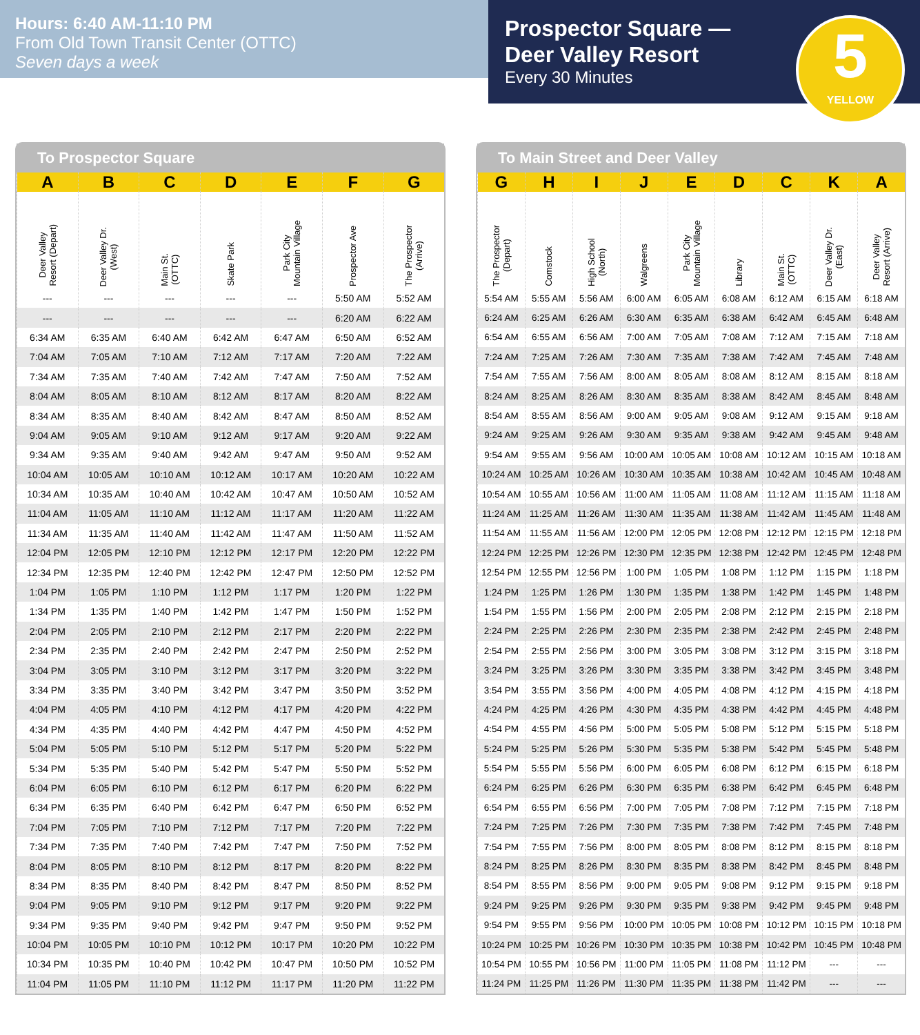Hours: 6:40 AM-11:10 PM
From Old Town Transit Center (OTTC)
Seven days a week
Prospector Square —
Deer Valley Resort
Every 30 Minutes
5
YELLOW
To Prospector Square
| A | B | C | D | E | F | G |
| --- | --- | --- | --- | --- | --- | --- |
| Deer Valley Resort (Depart) | Deer Valley Dr. (West) | Main St. (OTTC) | Skate Park | Park City Mountain Village | Prospector Ave | The Prospector (Arrive) |
| --- | --- | --- | --- | --- | 5:50 AM | 5:52 AM |
| --- | --- | --- | --- | --- | 6:20 AM | 6:22 AM |
| 6:34 AM | 6:35 AM | 6:40 AM | 6:42 AM | 6:47 AM | 6:50 AM | 6:52 AM |
| 7:04 AM | 7:05 AM | 7:10 AM | 7:12 AM | 7:17 AM | 7:20 AM | 7:22 AM |
| 7:34 AM | 7:35 AM | 7:40 AM | 7:42 AM | 7:47 AM | 7:50 AM | 7:52 AM |
| 8:04 AM | 8:05 AM | 8:10 AM | 8:12 AM | 8:17 AM | 8:20 AM | 8:22 AM |
| 8:34 AM | 8:35 AM | 8:40 AM | 8:42 AM | 8:47 AM | 8:50 AM | 8:52 AM |
| 9:04 AM | 9:05 AM | 9:10 AM | 9:12 AM | 9:17 AM | 9:20 AM | 9:22 AM |
| 9:34 AM | 9:35 AM | 9:40 AM | 9:42 AM | 9:47 AM | 9:50 AM | 9:52 AM |
| 10:04 AM | 10:05 AM | 10:10 AM | 10:12 AM | 10:17 AM | 10:20 AM | 10:22 AM |
| 10:34 AM | 10:35 AM | 10:40 AM | 10:42 AM | 10:47 AM | 10:50 AM | 10:52 AM |
| 11:04 AM | 11:05 AM | 11:10 AM | 11:12 AM | 11:17 AM | 11:20 AM | 11:22 AM |
| 11:34 AM | 11:35 AM | 11:40 AM | 11:42 AM | 11:47 AM | 11:50 AM | 11:52 AM |
| 12:04 PM | 12:05 PM | 12:10 PM | 12:12 PM | 12:17 PM | 12:20 PM | 12:22 PM |
| 12:34 PM | 12:35 PM | 12:40 PM | 12:42 PM | 12:47 PM | 12:50 PM | 12:52 PM |
| 1:04 PM | 1:05 PM | 1:10 PM | 1:12 PM | 1:17 PM | 1:20 PM | 1:22 PM |
| 1:34 PM | 1:35 PM | 1:40 PM | 1:42 PM | 1:47 PM | 1:50 PM | 1:52 PM |
| 2:04 PM | 2:05 PM | 2:10 PM | 2:12 PM | 2:17 PM | 2:20 PM | 2:22 PM |
| 2:34 PM | 2:35 PM | 2:40 PM | 2:42 PM | 2:47 PM | 2:50 PM | 2:52 PM |
| 3:04 PM | 3:05 PM | 3:10 PM | 3:12 PM | 3:17 PM | 3:20 PM | 3:22 PM |
| 3:34 PM | 3:35 PM | 3:40 PM | 3:42 PM | 3:47 PM | 3:50 PM | 3:52 PM |
| 4:04 PM | 4:05 PM | 4:10 PM | 4:12 PM | 4:17 PM | 4:20 PM | 4:22 PM |
| 4:34 PM | 4:35 PM | 4:40 PM | 4:42 PM | 4:47 PM | 4:50 PM | 4:52 PM |
| 5:04 PM | 5:05 PM | 5:10 PM | 5:12 PM | 5:17 PM | 5:20 PM | 5:22 PM |
| 5:34 PM | 5:35 PM | 5:40 PM | 5:42 PM | 5:47 PM | 5:50 PM | 5:52 PM |
| 6:04 PM | 6:05 PM | 6:10 PM | 6:12 PM | 6:17 PM | 6:20 PM | 6:22 PM |
| 6:34 PM | 6:35 PM | 6:40 PM | 6:42 PM | 6:47 PM | 6:50 PM | 6:52 PM |
| 7:04 PM | 7:05 PM | 7:10 PM | 7:12 PM | 7:17 PM | 7:20 PM | 7:22 PM |
| 7:34 PM | 7:35 PM | 7:40 PM | 7:42 PM | 7:47 PM | 7:50 PM | 7:52 PM |
| 8:04 PM | 8:05 PM | 8:10 PM | 8:12 PM | 8:17 PM | 8:20 PM | 8:22 PM |
| 8:34 PM | 8:35 PM | 8:40 PM | 8:42 PM | 8:47 PM | 8:50 PM | 8:52 PM |
| 9:04 PM | 9:05 PM | 9:10 PM | 9:12 PM | 9:17 PM | 9:20 PM | 9:22 PM |
| 9:34 PM | 9:35 PM | 9:40 PM | 9:42 PM | 9:47 PM | 9:50 PM | 9:52 PM |
| 10:04 PM | 10:05 PM | 10:10 PM | 10:12 PM | 10:17 PM | 10:20 PM | 10:22 PM |
| 10:34 PM | 10:35 PM | 10:40 PM | 10:42 PM | 10:47 PM | 10:50 PM | 10:52 PM |
| 11:04 PM | 11:05 PM | 11:10 PM | 11:12 PM | 11:17 PM | 11:20 PM | 11:22 PM |
To Main Street and Deer Valley
| G | H | I | J | E | D | C | K | A |
| --- | --- | --- | --- | --- | --- | --- | --- | --- |
| The Prospector (Depart) | Comstock | High School (North) | Walgreens | Park City Mountain Village | Library | Main St. (OTTC) | Deer Valley Dr. (East) | Deer Valley Resort (Arrive) |
| 5:54 AM | 5:55 AM | 5:56 AM | 6:00 AM | 6:05 AM | 6:08 AM | 6:12 AM | 6:15 AM | 6:18 AM |
| 6:24 AM | 6:25 AM | 6:26 AM | 6:30 AM | 6:35 AM | 6:38 AM | 6:42 AM | 6:45 AM | 6:48 AM |
| 6:54 AM | 6:55 AM | 6:56 AM | 7:00 AM | 7:05 AM | 7:08 AM | 7:12 AM | 7:15 AM | 7:18 AM |
| 7:24 AM | 7:25 AM | 7:26 AM | 7:30 AM | 7:35 AM | 7:38 AM | 7:42 AM | 7:45 AM | 7:48 AM |
| 7:54 AM | 7:55 AM | 7:56 AM | 8:00 AM | 8:05 AM | 8:08 AM | 8:12 AM | 8:15 AM | 8:18 AM |
| 8:24 AM | 8:25 AM | 8:26 AM | 8:30 AM | 8:35 AM | 8:38 AM | 8:42 AM | 8:45 AM | 8:48 AM |
| 8:54 AM | 8:55 AM | 8:56 AM | 9:00 AM | 9:05 AM | 9:08 AM | 9:12 AM | 9:15 AM | 9:18 AM |
| 9:24 AM | 9:25 AM | 9:26 AM | 9:30 AM | 9:35 AM | 9:38 AM | 9:42 AM | 9:45 AM | 9:48 AM |
| 9:54 AM | 9:55 AM | 9:56 AM | 10:00 AM | 10:05 AM | 10:08 AM | 10:12 AM | 10:15 AM | 10:18 AM |
| 10:24 AM | 10:25 AM | 10:26 AM | 10:30 AM | 10:35 AM | 10:38 AM | 10:42 AM | 10:45 AM | 10:48 AM |
| 10:54 AM | 10:55 AM | 10:56 AM | 11:00 AM | 11:05 AM | 11:08 AM | 11:12 AM | 11:15 AM | 11:18 AM |
| 11:24 AM | 11:25 AM | 11:26 AM | 11:30 AM | 11:35 AM | 11:38 AM | 11:42 AM | 11:45 AM | 11:48 AM |
| 11:54 AM | 11:55 AM | 11:56 AM | 12:00 PM | 12:05 PM | 12:08 PM | 12:12 PM | 12:15 PM | 12:18 PM |
| 12:24 PM | 12:25 PM | 12:26 PM | 12:30 PM | 12:35 PM | 12:38 PM | 12:42 PM | 12:45 PM | 12:48 PM |
| 12:54 PM | 12:55 PM | 12:56 PM | 1:00 PM | 1:05 PM | 1:08 PM | 1:12 PM | 1:15 PM | 1:18 PM |
| 1:24 PM | 1:25 PM | 1:26 PM | 1:30 PM | 1:35 PM | 1:38 PM | 1:42 PM | 1:45 PM | 1:48 PM |
| 1:54 PM | 1:55 PM | 1:56 PM | 2:00 PM | 2:05 PM | 2:08 PM | 2:12 PM | 2:15 PM | 2:18 PM |
| 2:24 PM | 2:25 PM | 2:26 PM | 2:30 PM | 2:35 PM | 2:38 PM | 2:42 PM | 2:45 PM | 2:48 PM |
| 2:54 PM | 2:55 PM | 2:56 PM | 3:00 PM | 3:05 PM | 3:08 PM | 3:12 PM | 3:15 PM | 3:18 PM |
| 3:24 PM | 3:25 PM | 3:26 PM | 3:30 PM | 3:35 PM | 3:38 PM | 3:42 PM | 3:45 PM | 3:48 PM |
| 3:54 PM | 3:55 PM | 3:56 PM | 4:00 PM | 4:05 PM | 4:08 PM | 4:12 PM | 4:15 PM | 4:18 PM |
| 4:24 PM | 4:25 PM | 4:26 PM | 4:30 PM | 4:35 PM | 4:38 PM | 4:42 PM | 4:45 PM | 4:48 PM |
| 4:54 PM | 4:55 PM | 4:56 PM | 5:00 PM | 5:05 PM | 5:08 PM | 5:12 PM | 5:15 PM | 5:18 PM |
| 5:24 PM | 5:25 PM | 5:26 PM | 5:30 PM | 5:35 PM | 5:38 PM | 5:42 PM | 5:45 PM | 5:48 PM |
| 5:54 PM | 5:55 PM | 5:56 PM | 6:00 PM | 6:05 PM | 6:08 PM | 6:12 PM | 6:15 PM | 6:18 PM |
| 6:24 PM | 6:25 PM | 6:26 PM | 6:30 PM | 6:35 PM | 6:38 PM | 6:42 PM | 6:45 PM | 6:48 PM |
| 6:54 PM | 6:55 PM | 6:56 PM | 7:00 PM | 7:05 PM | 7:08 PM | 7:12 PM | 7:15 PM | 7:18 PM |
| 7:24 PM | 7:25 PM | 7:26 PM | 7:30 PM | 7:35 PM | 7:38 PM | 7:42 PM | 7:45 PM | 7:48 PM |
| 7:54 PM | 7:55 PM | 7:56 PM | 8:00 PM | 8:05 PM | 8:08 PM | 8:12 PM | 8:15 PM | 8:18 PM |
| 8:24 PM | 8:25 PM | 8:26 PM | 8:30 PM | 8:35 PM | 8:38 PM | 8:42 PM | 8:45 PM | 8:48 PM |
| 8:54 PM | 8:55 PM | 8:56 PM | 9:00 PM | 9:05 PM | 9:08 PM | 9:12 PM | 9:15 PM | 9:18 PM |
| 9:24 PM | 9:25 PM | 9:26 PM | 9:30 PM | 9:35 PM | 9:38 PM | 9:42 PM | 9:45 PM | 9:48 PM |
| 9:54 PM | 9:55 PM | 9:56 PM | 10:00 PM | 10:05 PM | 10:08 PM | 10:12 PM | 10:15 PM | 10:18 PM |
| 10:24 PM | 10:25 PM | 10:26 PM | 10:30 PM | 10:35 PM | 10:38 PM | 10:42 PM | 10:45 PM | 10:48 PM |
| 10:54 PM | 10:55 PM | 10:56 PM | 11:00 PM | 11:05 PM | 11:08 PM | 11:12 PM | --- | --- |
| 11:24 PM | 11:25 PM | 11:26 PM | 11:30 PM | 11:35 PM | 11:38 PM | 11:42 PM | --- | --- |